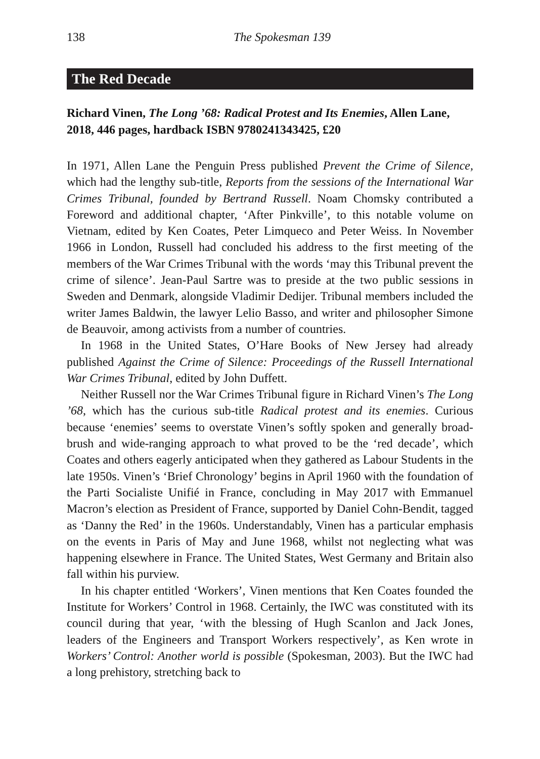138 The Spokesman 139
The Red Decade
Richard Vinen, The Long ’68: Radical Protest and Its Enemies, Allen Lane, 2018, 446 pages, hardback ISBN 9780241343425, £20
In 1971, Allen Lane the Penguin Press published Prevent the Crime of Silence, which had the lengthy sub-title, Reports from the sessions of the International War Crimes Tribunal, founded by Bertrand Russell. Noam Chomsky contributed a Foreword and additional chapter, ‘After Pinkville’, to this notable volume on Vietnam, edited by Ken Coates, Peter Limqueco and Peter Weiss. In November 1966 in London, Russell had concluded his address to the first meeting of the members of the War Crimes Tribunal with the words ‘may this Tribunal prevent the crime of silence’. Jean-Paul Sartre was to preside at the two public sessions in Sweden and Denmark, alongside Vladimir Dedijer. Tribunal members included the writer James Baldwin, the lawyer Lelio Basso, and writer and philosopher Simone de Beauvoir, among activists from a number of countries.
In 1968 in the United States, O’Hare Books of New Jersey had already published Against the Crime of Silence: Proceedings of the Russell International War Crimes Tribunal, edited by John Duffett.
Neither Russell nor the War Crimes Tribunal figure in Richard Vinen’s The Long ’68, which has the curious sub-title Radical protest and its enemies. Curious because ‘enemies’ seems to overstate Vinen’s softly spoken and generally broad-brush and wide-ranging approach to what proved to be the ‘red decade’, which Coates and others eagerly anticipated when they gathered as Labour Students in the late 1950s. Vinen’s ‘Brief Chronology’ begins in April 1960 with the foundation of the Parti Socialiste Unifié in France, concluding in May 2017 with Emmanuel Macron’s election as President of France, supported by Daniel Cohn-Bendit, tagged as ‘Danny the Red’ in the 1960s. Understandably, Vinen has a particular emphasis on the events in Paris of May and June 1968, whilst not neglecting what was happening elsewhere in France. The United States, West Germany and Britain also fall within his purview.
In his chapter entitled ‘Workers’, Vinen mentions that Ken Coates founded the Institute for Workers’ Control in 1968. Certainly, the IWC was constituted with its council during that year, ‘with the blessing of Hugh Scanlon and Jack Jones, leaders of the Engineers and Transport Workers respectively’, as Ken wrote in Workers’ Control: Another world is possible (Spokesman, 2003). But the IWC had a long prehistory, stretching back to